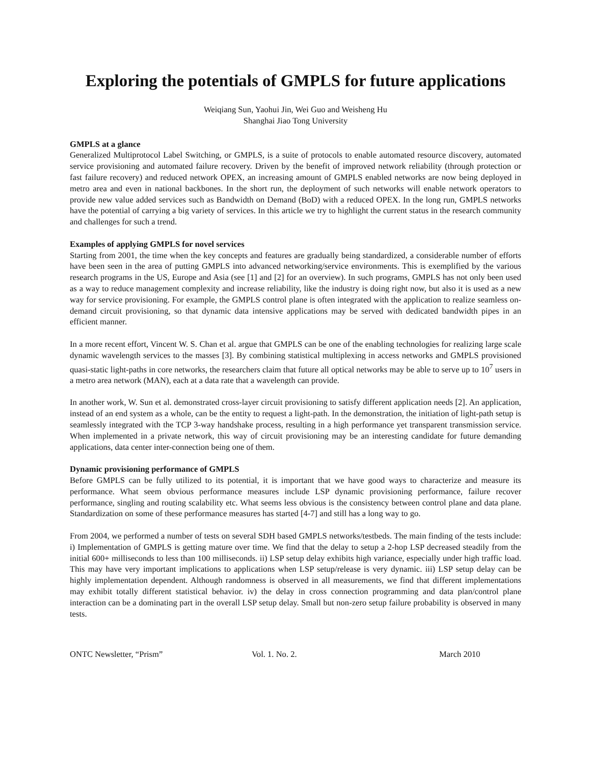Exploring the potentials of GMPLS for future applications
Weiqiang Sun, Yaohui Jin, Wei Guo and Weisheng Hu
Shanghai Jiao Tong University
GMPLS at a glance
Generalized Multiprotocol Label Switching, or GMPLS, is a suite of protocols to enable automated resource discovery, automated service provisioning and automated failure recovery. Driven by the benefit of improved network reliability (through protection or fast failure recovery) and reduced network OPEX, an increasing amount of GMPLS enabled networks are now being deployed in metro area and even in national backbones. In the short run, the deployment of such networks will enable network operators to provide new value added services such as Bandwidth on Demand (BoD) with a reduced OPEX. In the long run, GMPLS networks have the potential of carrying a big variety of services. In this article we try to highlight the current status in the research community and challenges for such a trend.
Examples of applying GMPLS for novel services
Starting from 2001, the time when the key concepts and features are gradually being standardized, a considerable number of efforts have been seen in the area of putting GMPLS into advanced networking/service environments. This is exemplified by the various research programs in the US, Europe and Asia (see [1] and [2] for an overview). In such programs, GMPLS has not only been used as a way to reduce management complexity and increase reliability, like the industry is doing right now, but also it is used as a new way for service provisioning. For example, the GMPLS control plane is often integrated with the application to realize seamless on-demand circuit provisioning, so that dynamic data intensive applications may be served with dedicated bandwidth pipes in an efficient manner.
In a more recent effort, Vincent W. S. Chan et al. argue that GMPLS can be one of the enabling technologies for realizing large scale dynamic wavelength services to the masses [3]. By combining statistical multiplexing in access networks and GMPLS provisioned quasi-static light-paths in core networks, the researchers claim that future all optical networks may be able to serve up to 10<sup>7</sup> users in a metro area network (MAN), each at a data rate that a wavelength can provide.
In another work, W. Sun et al. demonstrated cross-layer circuit provisioning to satisfy different application needs [2]. An application, instead of an end system as a whole, can be the entity to request a light-path. In the demonstration, the initiation of light-path setup is seamlessly integrated with the TCP 3-way handshake process, resulting in a high performance yet transparent transmission service. When implemented in a private network, this way of circuit provisioning may be an interesting candidate for future demanding applications, data center inter-connection being one of them.
Dynamic provisioning performance of GMPLS
Before GMPLS can be fully utilized to its potential, it is important that we have good ways to characterize and measure its performance. What seem obvious performance measures include LSP dynamic provisioning performance, failure recover performance, singling and routing scalability etc. What seems less obvious is the consistency between control plane and data plane. Standardization on some of these performance measures has started [4-7] and still has a long way to go.
From 2004, we performed a number of tests on several SDH based GMPLS networks/testbeds. The main finding of the tests include: i) Implementation of GMPLS is getting mature over time. We find that the delay to setup a 2-hop LSP decreased steadily from the initial 600+ milliseconds to less than 100 milliseconds. ii) LSP setup delay exhibits high variance, especially under high traffic load. This may have very important implications to applications when LSP setup/release is very dynamic. iii) LSP setup delay can be highly implementation dependent. Although randomness is observed in all measurements, we find that different implementations may exhibit totally different statistical behavior. iv) the delay in cross connection programming and data plan/control plane interaction can be a dominating part in the overall LSP setup delay. Small but non-zero setup failure probability is observed in many tests.
ONTC Newsletter, “Prism” Vol. 1. No. 2. March 2010